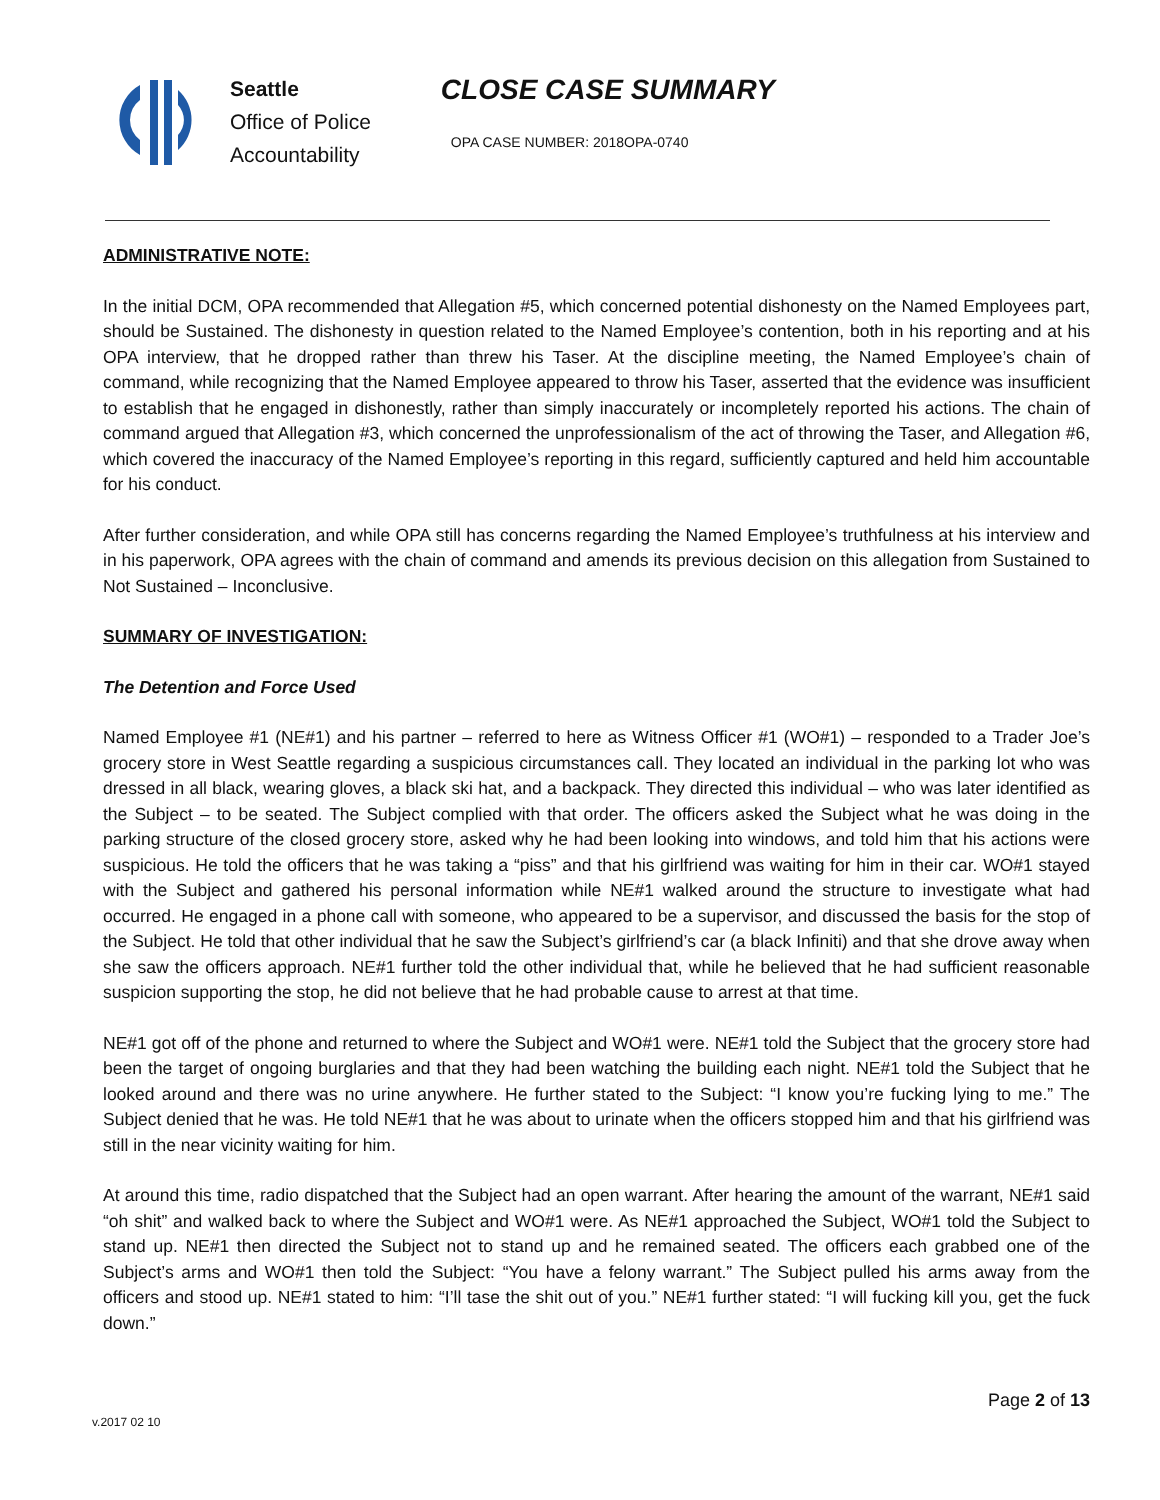Seattle
Office of Police
Accountability
CLOSE CASE SUMMARY
OPA CASE NUMBER: 2018OPA-0740
ADMINISTRATIVE NOTE:
In the initial DCM, OPA recommended that Allegation #5, which concerned potential dishonesty on the Named Employees part, should be Sustained. The dishonesty in question related to the Named Employee’s contention, both in his reporting and at his OPA interview, that he dropped rather than threw his Taser. At the discipline meeting, the Named Employee’s chain of command, while recognizing that the Named Employee appeared to throw his Taser, asserted that the evidence was insufficient to establish that he engaged in dishonestly, rather than simply inaccurately or incompletely reported his actions. The chain of command argued that Allegation #3, which concerned the unprofessionalism of the act of throwing the Taser, and Allegation #6, which covered the inaccuracy of the Named Employee’s reporting in this regard, sufficiently captured and held him accountable for his conduct.
After further consideration, and while OPA still has concerns regarding the Named Employee’s truthfulness at his interview and in his paperwork, OPA agrees with the chain of command and amends its previous decision on this allegation from Sustained to Not Sustained – Inconclusive.
SUMMARY OF INVESTIGATION:
The Detention and Force Used
Named Employee #1 (NE#1) and his partner – referred to here as Witness Officer #1 (WO#1) – responded to a Trader Joe’s grocery store in West Seattle regarding a suspicious circumstances call. They located an individual in the parking lot who was dressed in all black, wearing gloves, a black ski hat, and a backpack. They directed this individual – who was later identified as the Subject – to be seated. The Subject complied with that order. The officers asked the Subject what he was doing in the parking structure of the closed grocery store, asked why he had been looking into windows, and told him that his actions were suspicious. He told the officers that he was taking a “piss” and that his girlfriend was waiting for him in their car. WO#1 stayed with the Subject and gathered his personal information while NE#1 walked around the structure to investigate what had occurred. He engaged in a phone call with someone, who appeared to be a supervisor, and discussed the basis for the stop of the Subject. He told that other individual that he saw the Subject’s girlfriend’s car (a black Infiniti) and that she drove away when she saw the officers approach. NE#1 further told the other individual that, while he believed that he had sufficient reasonable suspicion supporting the stop, he did not believe that he had probable cause to arrest at that time.
NE#1 got off of the phone and returned to where the Subject and WO#1 were. NE#1 told the Subject that the grocery store had been the target of ongoing burglaries and that they had been watching the building each night. NE#1 told the Subject that he looked around and there was no urine anywhere. He further stated to the Subject: “I know you’re fucking lying to me.” The Subject denied that he was. He told NE#1 that he was about to urinate when the officers stopped him and that his girlfriend was still in the near vicinity waiting for him.
At around this time, radio dispatched that the Subject had an open warrant. After hearing the amount of the warrant, NE#1 said “oh shit” and walked back to where the Subject and WO#1 were. As NE#1 approached the Subject, WO#1 told the Subject to stand up. NE#1 then directed the Subject not to stand up and he remained seated. The officers each grabbed one of the Subject’s arms and WO#1 then told the Subject: “You have a felony warrant.” The Subject pulled his arms away from the officers and stood up. NE#1 stated to him: “I’ll tase the shit out of you.” NE#1 further stated: “I will fucking kill you, get the fuck down.”
Page 2 of 13
v.2017 02 10